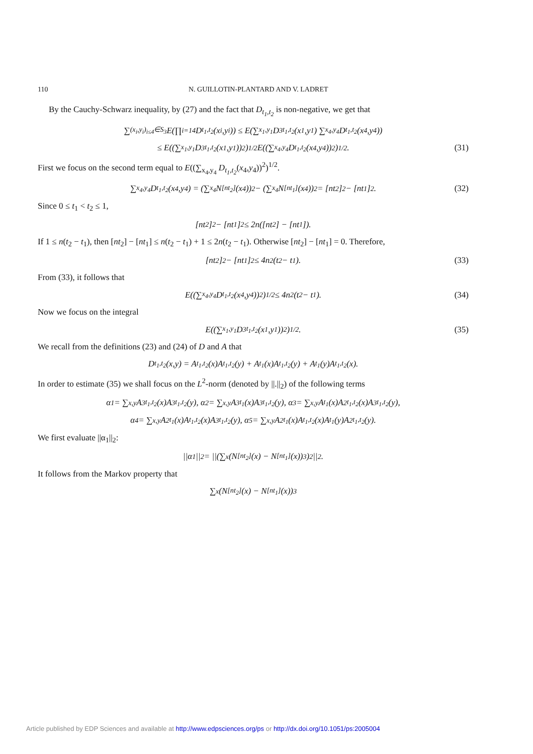110 N. GUILLOTIN-PLANTARD AND V. LADRET
By the Cauchy-Schwarz inequality, by (27) and the fact that D<sub>t<sub>1</sub>,t<sub>2</sub></sub> is non-negative, we get that
∑<sub>(x<sub>i</sub>,y<sub>i</sub>)<sub>i≤4</sub>∈S<sub>3</sub></sub> E(∏<sub>i=1</sub><sup>4</sup> D<sub>t<sub>1</sub>,t<sub>2</sub></sub>(x<sub>i</sub>,y<sub>i</sub>)) ≤ E(∑<sub>x<sub>1</sub>,y<sub>1</sub></sub> D<sup>3</sup><sub>t<sub>1</sub>,t<sub>2</sub></sub>(x<sub>1</sub>,y<sub>1</sub>) ∑<sub>x<sub>4</sub>,y<sub>4</sub></sub> D<sub>t<sub>1</sub>,t<sub>2</sub></sub>(x<sub>4</sub>,y<sub>4</sub>))
≤ E((∑<sub>x<sub>1</sub>,y<sub>1</sub></sub> D<sup>3</sup><sub>t<sub>1</sub>,t<sub>2</sub></sub>(x<sub>1</sub>,y<sub>1</sub>))<sup>2</sup>)<sup>1/2</sup> E((∑<sub>x<sub>4</sub>,y<sub>4</sub></sub> D<sub>t<sub>1</sub>,t<sub>2</sub></sub>(x<sub>4</sub>,y<sub>4</sub>))<sup>2</sup>)<sup>1/2</sup>. (31)
First we focus on the second term equal to E((∑<sub>x<sub>4</sub>,y<sub>4</sub></sub> D<sub>t<sub>1</sub>,t<sub>2</sub></sub>(x<sub>4</sub>,y<sub>4</sub>))<sup>2</sup>)<sup>1/2</sup>.
∑<sub>x<sub>4</sub>,y<sub>4</sub></sub> D<sub>t<sub>1</sub>,t<sub>2</sub></sub>(x<sub>4</sub>,y<sub>4</sub>) = (∑<sub>x<sub>4</sub></sub> N<sub>[nt<sub>2</sub>]</sub>(x<sub>4</sub>))<sup>2</sup> − (∑<sub>x<sub>4</sub></sub> N<sub>[nt<sub>1</sub>]</sub>(x<sub>4</sub>))<sup>2</sup> = [nt<sub>2</sub>]<sup>2</sup> − [nt<sub>1</sub>]<sup>2</sup>. (32)
Since 0 ≤ t<sub>1</sub> < t<sub>2</sub> ≤ 1,
[nt<sub>2</sub>]<sup>2</sup> − [nt<sub>1</sub>]<sup>2</sup> ≤ 2n([nt<sub>2</sub>] − [nt<sub>1</sub>]).
If 1 ≤ n(t<sub>2</sub> − t<sub>1</sub>), then [nt<sub>2</sub>] − [nt<sub>1</sub>] ≤ n(t<sub>2</sub> − t<sub>1</sub>) + 1 ≤ 2n(t<sub>2</sub> − t<sub>1</sub>). Otherwise [nt<sub>2</sub>] − [nt<sub>1</sub>] = 0. Therefore,
[nt<sub>2</sub>]<sup>2</sup> − [nt<sub>1</sub>]<sup>2</sup> ≤ 4n<sup>2</sup>(t<sub>2</sub> − t<sub>1</sub>). (33)
From (33), it follows that
E((∑<sub>x<sub>4</sub>,y<sub>4</sub></sub> D<sub>t<sub>1</sub>,t<sub>2</sub></sub>(x<sub>4</sub>,y<sub>4</sub>))<sup>2</sup>)<sup>1/2</sup> ≤ 4n<sup>2</sup>(t<sub>2</sub> − t<sub>1</sub>). (34)
Now we focus on the integral
E((∑<sub>x<sub>1</sub>,y<sub>1</sub></sub> D<sup>3</sup><sub>t<sub>1</sub>,t<sub>2</sub></sub>(x<sub>1</sub>,y<sub>1</sub>))<sup>2</sup>)<sup>1/2</sup>. (35)
We recall from the definitions (23) and (24) of D and A that
D<sub>t<sub>1</sub>,t<sub>2</sub></sub>(x,y) = A<sub>t<sub>1</sub>,t<sub>2</sub></sub>(x)A<sub>t<sub>1</sub>,t<sub>2</sub></sub>(y) + A<sub>t<sub>1</sub></sub>(x)A<sub>t<sub>1</sub>,t<sub>2</sub></sub>(y) + A<sub>t<sub>1</sub></sub>(y)A<sub>t<sub>1</sub>,t<sub>2</sub></sub>(x).
In order to estimate (35) we shall focus on the L<sup>2</sup>-norm (denoted by ||.||<sub>2</sub>) of the following terms
α<sub>1</sub> = ∑<sub>x,y</sub> A<sup>3</sup><sub>t<sub>1</sub>,t<sub>2</sub></sub>(x)A<sup>3</sup><sub>t<sub>1</sub>,t<sub>2</sub></sub>(y), α<sub>2</sub> = ∑<sub>x,y</sub> A<sup>3</sup><sub>t<sub>1</sub></sub>(x)A<sup>3</sup><sub>t<sub>1</sub>,t<sub>2</sub></sub>(y), α<sub>3</sub> = ∑<sub>x,y</sub> A<sub>t<sub>1</sub></sub>(x)A<sup>2</sup><sub>t<sub>1</sub>,t<sub>2</sub></sub>(x)A<sup>3</sup><sub>t<sub>1</sub>,t<sub>2</sub></sub>(y),
α<sub>4</sub> = ∑<sub>x,y</sub> A<sup>2</sup><sub>t<sub>1</sub></sub>(x)A<sub>t<sub>1</sub>,t<sub>2</sub></sub>(x)A<sup>3</sup><sub>t<sub>1</sub>,t<sub>2</sub></sub>(y), α<sub>5</sub> = ∑<sub>x,y</sub> A<sup>2</sup><sub>t<sub>1</sub></sub>(x)A<sub>t<sub>1</sub>,t<sub>2</sub></sub>(x)A<sub>t<sub>1</sub></sub>(y)A<sup>2</sup><sub>t<sub>1</sub>,t<sub>2</sub></sub>(y).
We first evaluate ||α<sub>1</sub>||<sub>2</sub>:
||α<sub>1</sub>||<sub>2</sub> = ||(∑<sub>x</sub>(N<sub>[nt<sub>2</sub>]</sub>(x) − N<sub>[nt<sub>1</sub>]</sub>(x))<sup>3</sup>)<sup>2</sup>||<sub>2</sub>.
It follows from the Markov property that
∑<sub>x</sub>(N<sub>[nt<sub>2</sub>]</sub>(x) − N<sub>[nt<sub>1</sub>]</sub>(x))<sup>3</sup>
Article published by EDP Sciences and available at http://www.edpsciences.org/ps or http://dx.doi.org/10.1051/ps:2005004